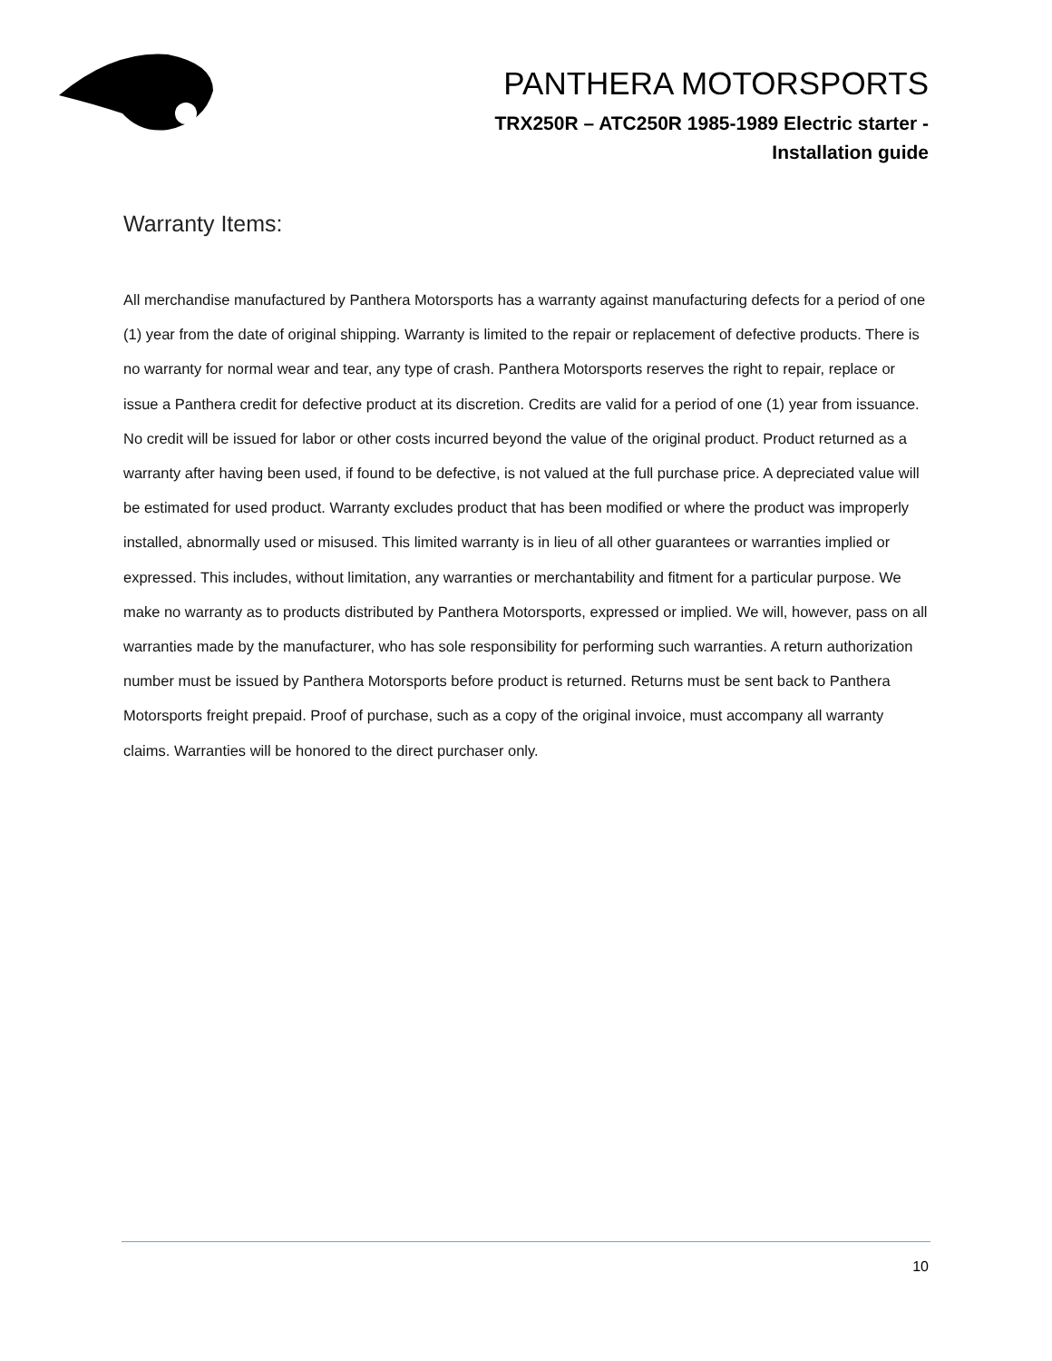PANTHERA MOTORSPORTS
TRX250R – ATC250R 1985-1989 Electric starter -
Installation guide
Warranty Items:
All merchandise manufactured by Panthera Motorsports has a warranty against manufacturing defects for a period of one (1) year from the date of original shipping. Warranty is limited to the repair or replacement of defective products. There is no warranty for normal wear and tear, any type of crash. Panthera Motorsports reserves the right to repair, replace or issue a Panthera credit for defective product at its discretion. Credits are valid for a period of one (1) year from issuance. No credit will be issued for labor or other costs incurred beyond the value of the original product. Product returned as a warranty after having been used, if found to be defective, is not valued at the full purchase price. A depreciated value will be estimated for used product. Warranty excludes product that has been modified or where the product was improperly installed, abnormally used or misused. This limited warranty is in lieu of all other guarantees or warranties implied or expressed. This includes, without limitation, any warranties or merchantability and fitment for a particular purpose. We make no warranty as to products distributed by Panthera Motorsports, expressed or implied. We will, however, pass on all warranties made by the manufacturer, who has sole responsibility for performing such warranties. A return authorization number must be issued by Panthera Motorsports before product is returned. Returns must be sent back to Panthera Motorsports freight prepaid. Proof of purchase, such as a copy of the original invoice, must accompany all warranty claims. Warranties will be honored to the direct purchaser only.
10